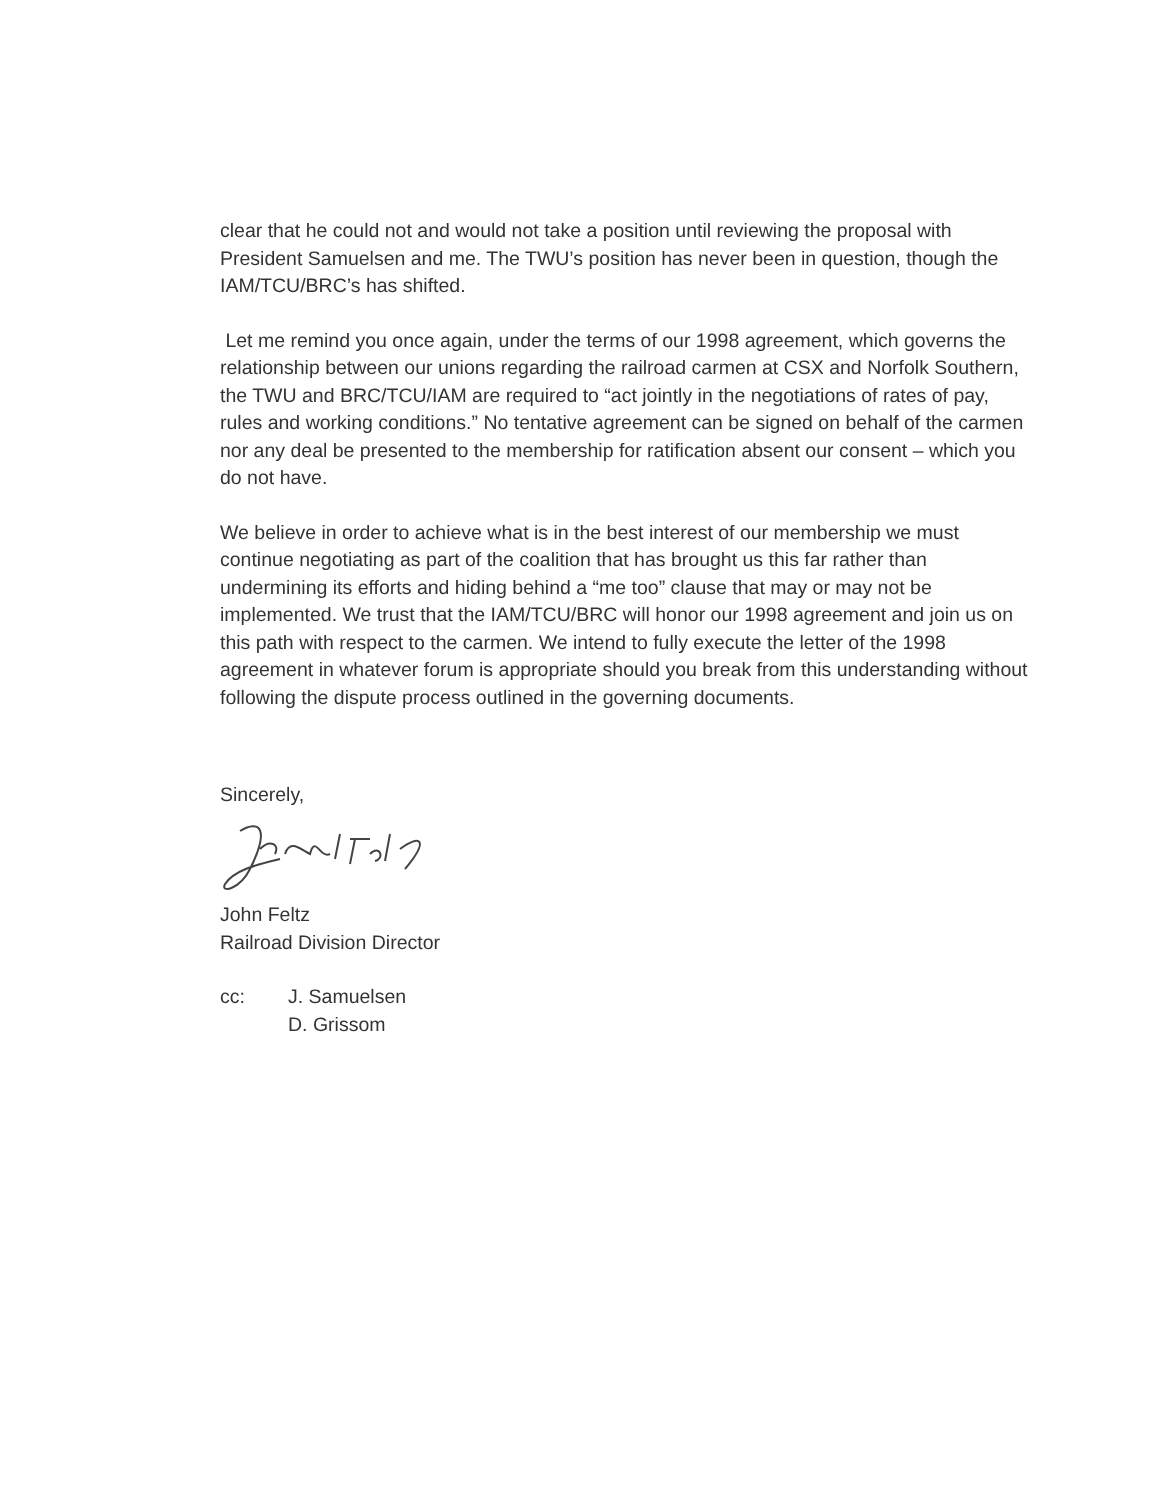clear that he could not and would not take a position until reviewing the proposal with President Samuelsen and me. The TWU’s position has never been in question, though the IAM/TCU/BRC’s has shifted.
Let me remind you once again, under the terms of our 1998 agreement, which governs the relationship between our unions regarding the railroad carmen at CSX and Norfolk Southern, the TWU and BRC/TCU/IAM are required to “act jointly in the negotiations of rates of pay, rules and working conditions.” No tentative agreement can be signed on behalf of the carmen nor any deal be presented to the membership for ratification absent our consent – which you do not have.
We believe in order to achieve what is in the best interest of our membership we must continue negotiating as part of the coalition that has brought us this far rather than undermining its efforts and hiding behind a “me too” clause that may or may not be implemented. We trust that the IAM/TCU/BRC will honor our 1998 agreement and join us on this path with respect to the carmen. We intend to fully execute the letter of the 1998 agreement in whatever forum is appropriate should you break from this understanding without following the dispute process outlined in the governing documents.
Sincerely,
John Feltz
Railroad Division Director
cc: J. Samuelsen
D. Grissom